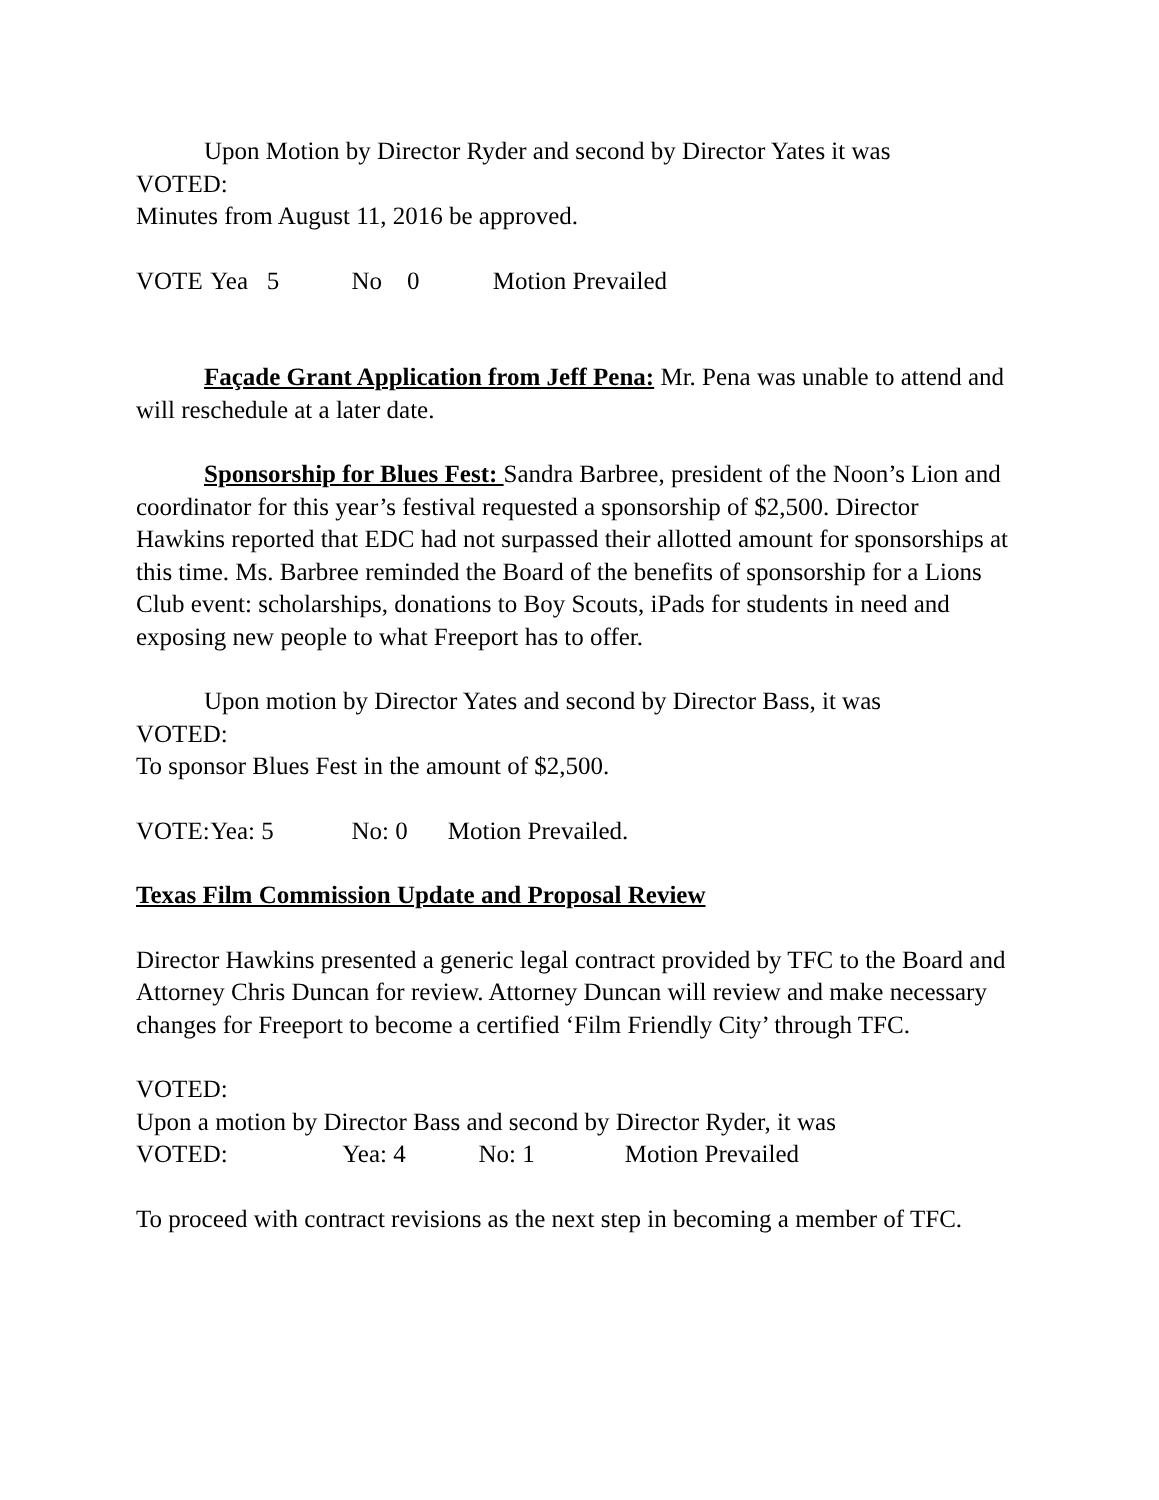Upon Motion by Director Ryder and second by Director Yates it was
VOTED:
Minutes from August 11, 2016 be approved.
VOTE Yea 5 No 0 Motion Prevailed
Façade Grant Application from Jeff Pena: Mr. Pena was unable to attend and will reschedule at a later date.
Sponsorship for Blues Fest: Sandra Barbree, president of the Noon’s Lion and coordinator for this year’s festival requested a sponsorship of $2,500. Director Hawkins reported that EDC had not surpassed their allotted amount for sponsorships at this time. Ms. Barbree reminded the Board of the benefits of sponsorship for a Lions Club event: scholarships, donations to Boy Scouts, iPads for students in need and exposing new people to what Freeport has to offer.
Upon motion by Director Yates and second by Director Bass, it was
VOTED:
To sponsor Blues Fest in the amount of $2,500.
VOTE: Yea: 5 No: 0 Motion Prevailed.
Texas Film Commission Update and Proposal Review
Director Hawkins presented a generic legal contract provided by TFC to the Board and Attorney Chris Duncan for review. Attorney Duncan will review and make necessary changes for Freeport to become a certified ‘Film Friendly City’ through TFC.
VOTED:
Upon a motion by Director Bass and second by Director Ryder, it was
VOTED: Yea: 4 No: 1 Motion Prevailed
To proceed with contract revisions as the next step in becoming a member of TFC.